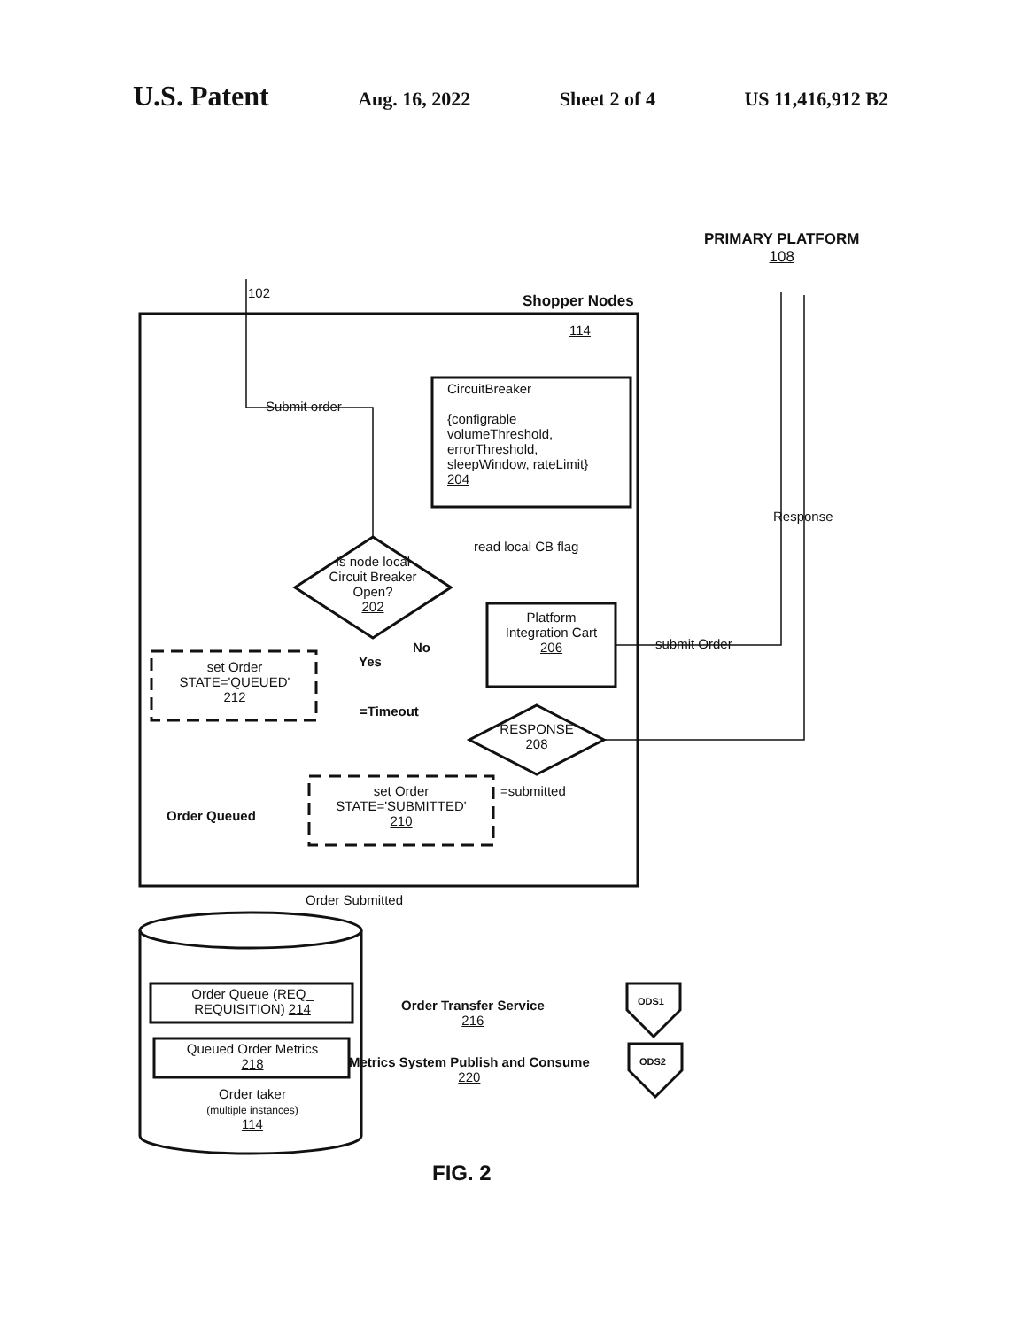U.S. Patent Aug. 16, 2022 Sheet 2 of 4 US 11,416,912 B2
102 Shopper Nodes
PRIMARY PLATFORM
108
114
Submit order
CircuitBreaker
{configrable volumeThreshold, errorThreshold, sleepWindow, rateLimit}
204
read local CB flag
Response
Is node local Circuit Breaker Open?
202
Platform Integration Cart
206
submit Order
No
Yes
set Order STATE='QUEUED'
212
=Timeout
RESPONSE
208
=submitted
set Order STATE='SUBMITTED'
210
Order Queued
Order Submitted
Order Queue (REQ_ REQUISITION) 214
Order Transfer Service
216
ODS1
Queued Order Metrics
218
Metrics System Publish and Consume
220
ODS2
Order taker
(multiple instances)
114
FIG. 2